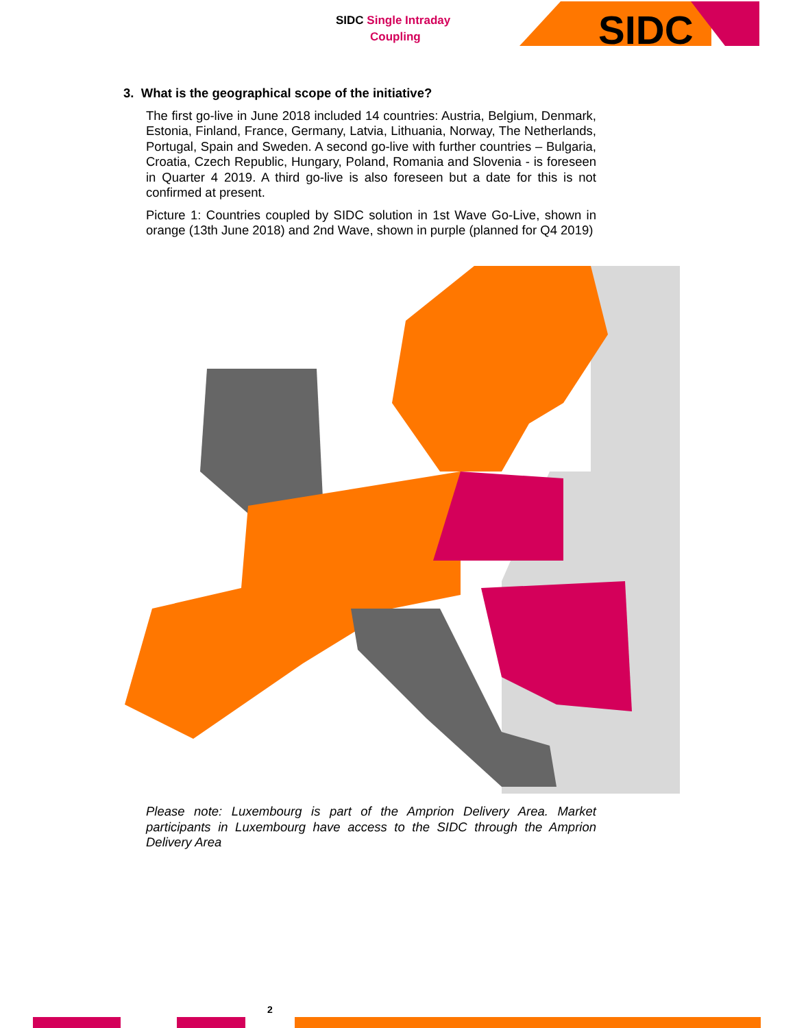SIDC Single Intraday
Coupling
SIDC
3. What is the geographical scope of the initiative?
The first go-live in June 2018 included 14 countries: Austria, Belgium, Denmark, Estonia, Finland, France, Germany, Latvia, Lithuania, Norway, The Netherlands, Portugal, Spain and Sweden. A second go-live with further countries – Bulgaria, Croatia, Czech Republic, Hungary, Poland, Romania and Slovenia - is foreseen in Quarter 4 2019. A third go-live is also foreseen but a date for this is not confirmed at present.
Picture 1: Countries coupled by SIDC solution in 1st Wave Go-Live, shown in orange (13th June 2018) and 2nd Wave, shown in purple (planned for Q4 2019)
Please note: Luxembourg is part of the Amprion Delivery Area. Market participants in Luxembourg have access to the SIDC through the Amprion Delivery Area
2